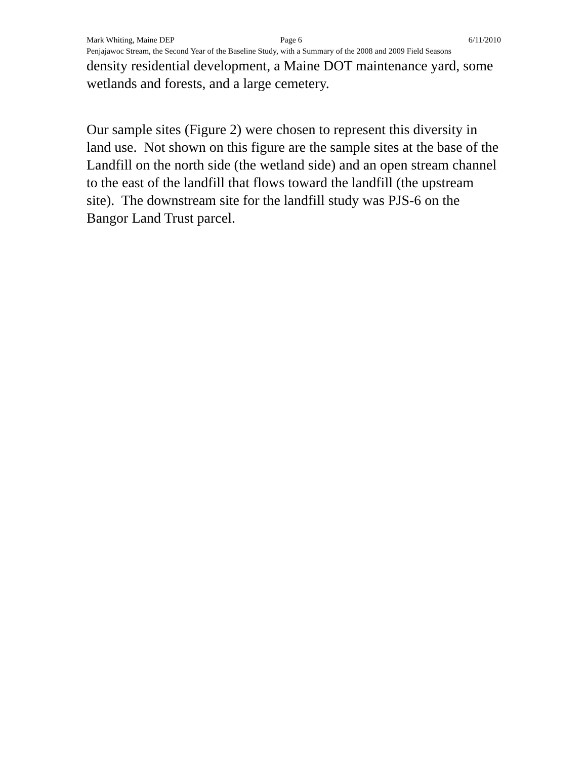Mark Whiting, Maine DEP Page 6 6/11/2010
Penjajawoc Stream, the Second Year of the Baseline Study, with a Summary of the 2008 and 2009 Field Seasons
density residential development, a Maine DOT maintenance yard, some wetlands and forests, and a large cemetery.
Our sample sites (Figure 2) were chosen to represent this diversity in land use. Not shown on this figure are the sample sites at the base of the Landfill on the north side (the wetland side) and an open stream channel to the east of the landfill that flows toward the landfill (the upstream site). The downstream site for the landfill study was PJS-6 on the Bangor Land Trust parcel.